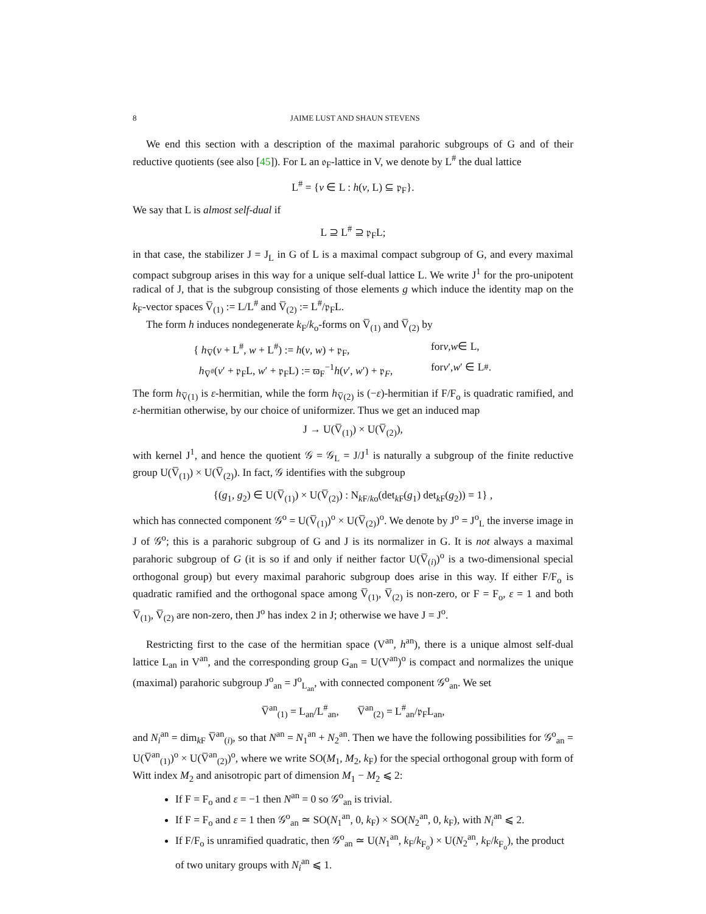8 JAIME LUST AND SHAUN STEVENS
We end this section with a description of the maximal parahoric subgroups of G and of their reductive quotients (see also [45]). For L an 𝔬<sub>F</sub>-lattice in V, we denote by L<sup>#</sup> the dual lattice
L<sup>#</sup> = {v ∈ L : h(v, L) ⊆ 𝔭<sub>F</sub>}.
We say that L is almost self-dual if
L ⊇ L<sup>#</sup> ⊇ 𝔭<sub>F</sub>L;
in that case, the stabilizer J = J<sub>L</sub> in G of L is a maximal compact subgroup of G, and every maximal compact subgroup arises in this way for a unique self-dual lattice L. We write J<sup>1</sup> for the pro-unipotent radical of J, that is the subgroup consisting of those elements g which induce the identity map on the k<sub>F</sub>-vector spaces V̅<sub>(1)</sub> := L/L<sup>#</sup> and V̅<sub>(2)</sub> := L<sup>#</sup>/𝔭<sub>F</sub>L.
The form h induces nondegenerate k<sub>F</sub>/k<sub>o</sub>-forms on V̅<sub>(1)</sub> and V̅<sub>(2)</sub> by
{ h<sub>V̅</sub>(v + L<sup>#</sup>, w + L<sup>#</sup>) := h(v, w) + 𝔭<sub>F</sub>, for v, w ∈ L,
h<sub>V̅<sup>#</sup></sub>(v′ + 𝔭<sub>F</sub>L, w′ + 𝔭<sub>F</sub>L) := ϖ<sub>F</sub><sup>−1</sup>h(v′, w′) + 𝔭<sub>F</sub>, for v ′, w ′ ∈ L<sup>#</sup>.
The form h<sub>V̅(1)</sub> is ε-hermitian, while the form h<sub>V̅(2)</sub> is (−ε)-hermitian if F/F<sub>o</sub> is quadratic ramified, and ε-hermitian otherwise, by our choice of uniformizer. Thus we get an induced map
J → U(V̅<sub>(1)</sub>) × U(V̅<sub>(2)</sub>),
with kernel J<sup>1</sup>, and hence the quotient 𝒢 = 𝒢<sub>L</sub> = J/J<sup>1</sup> is naturally a subgroup of the finite reductive group U(V̅<sub>(1)</sub>) × U(V̅<sub>(2)</sub>). In fact, 𝒢 identifies with the subgroup
{(g<sub>1</sub>, g<sub>2</sub>) ∈ U(V̅<sub>(1)</sub>) × U(V̅<sub>(2)</sub>) : N<sub>k F/ko</sub>(det<sub>k F</sub>(g<sub>1</sub>) det<sub>k F</sub>(g<sub>2</sub>)) = 1} ,
which has connected component 𝒢<sup>o</sup> = U(V̅<sub>(1)</sub>)<sup>o</sup> × U(V̅<sub>(2)</sub>)<sup>o</sup>. We denote by J<sup>o</sup> = J<sup>o</sup><sub>L</sub> the inverse image in J of 𝒢<sup>o</sup>; this is a parahoric subgroup of G and J is its normalizer in G. It is not always a maximal parahoric subgroup of G (it is so if and only if neither factor U(V̅<sub>(i)</sub>)<sup>o</sup> is a two-dimensional special orthogonal group) but every maximal parahoric subgroup does arise in this way. If either F/F<sub>o</sub> is quadratic ramified and the orthogonal space among V̅<sub>(1)</sub>, V̅<sub>(2)</sub> is non-zero, or F = F<sub>o</sub>, ε = 1 and both V̅<sub>(1)</sub>, V̅<sub>(2)</sub> are non-zero, then J<sup>o</sup> has index 2 in J; otherwise we have J = J<sup>o</sup>.
Restricting first to the case of the hermitian space (V<sup>an</sup>, h<sup>an</sup>), there is a unique almost self-dual lattice L<sub>an</sub> in V<sup>an</sup>, and the corresponding group G<sub>an</sub> = U(V<sup>an</sup>)<sup>o</sup> is compact and normalizes the unique (maximal) parahoric subgroup J<sup>o</sup><sub>an</sub> = J<sup>o</sup><sub>L<sub>an</sub></sub>, with connected component 𝒢<sup>o</sup><sub>an</sub>. We set
V̅<sup>an</sup><sub>(1)</sub> = L<sub>an</sub>/L<sup>#</sup><sub>an</sub>, V̅<sup>an</sup><sub>(2)</sub> = L<sup>#</sup><sub>an</sub>/𝔭<sub>F</sub>L<sub>an</sub>,
and N<sub>i</sub><sup>an</sup> = dim<sub>k F</sub> V̅<sup>an</sup><sub>(i)</sub>, so that N<sup>an</sup> = N<sub>1</sub><sup>an</sup> + N<sub>2</sub><sup>an</sup>. Then we have the following possibilities for 𝒢<sup>o</sup><sub>an</sub> = U(V̅<sup>an</sup><sub>(1)</sub>)<sup>o</sup> × U(V̅<sup>an</sup><sub>(2)</sub>)<sup>o</sup>, where we write SO(M<sub>1</sub>, M<sub>2</sub>, k<sub>F</sub>) for the special orthogonal group with form of Witt index M<sub>2</sub> and anisotropic part of dimension M<sub>1</sub> − M<sub>2</sub> ⩽ 2:
If F = F<sub>o</sub> and ε = −1 then N<sup>an</sup> = 0 so 𝒢<sup>o</sup><sub>an</sub> is trivial.
If F = F<sub>o</sub> and ε = 1 then 𝒢<sup>o</sup><sub>an</sub> ≃ SO(N<sub>1</sub><sup>an</sup>, 0, k<sub>F</sub>) × SO(N<sub>2</sub><sup>an</sup>, 0, k<sub>F</sub>), with N<sub>i</sub><sup>an</sup> ⩽ 2.
If F/F<sub>o</sub> is unramified quadratic, then 𝒢<sup>o</sup><sub>an</sub> ≃ U(N<sub>1</sub><sup>an</sup>, k<sub>F</sub>/k<sub>F<sub>o</sub></sub>) × U(N<sub>2</sub><sup>an</sup>, k<sub>F</sub>/k<sub>F<sub>o</sub></sub>), the product of two unitary groups with N<sub>i</sub><sup>an</sup> ⩽ 1.